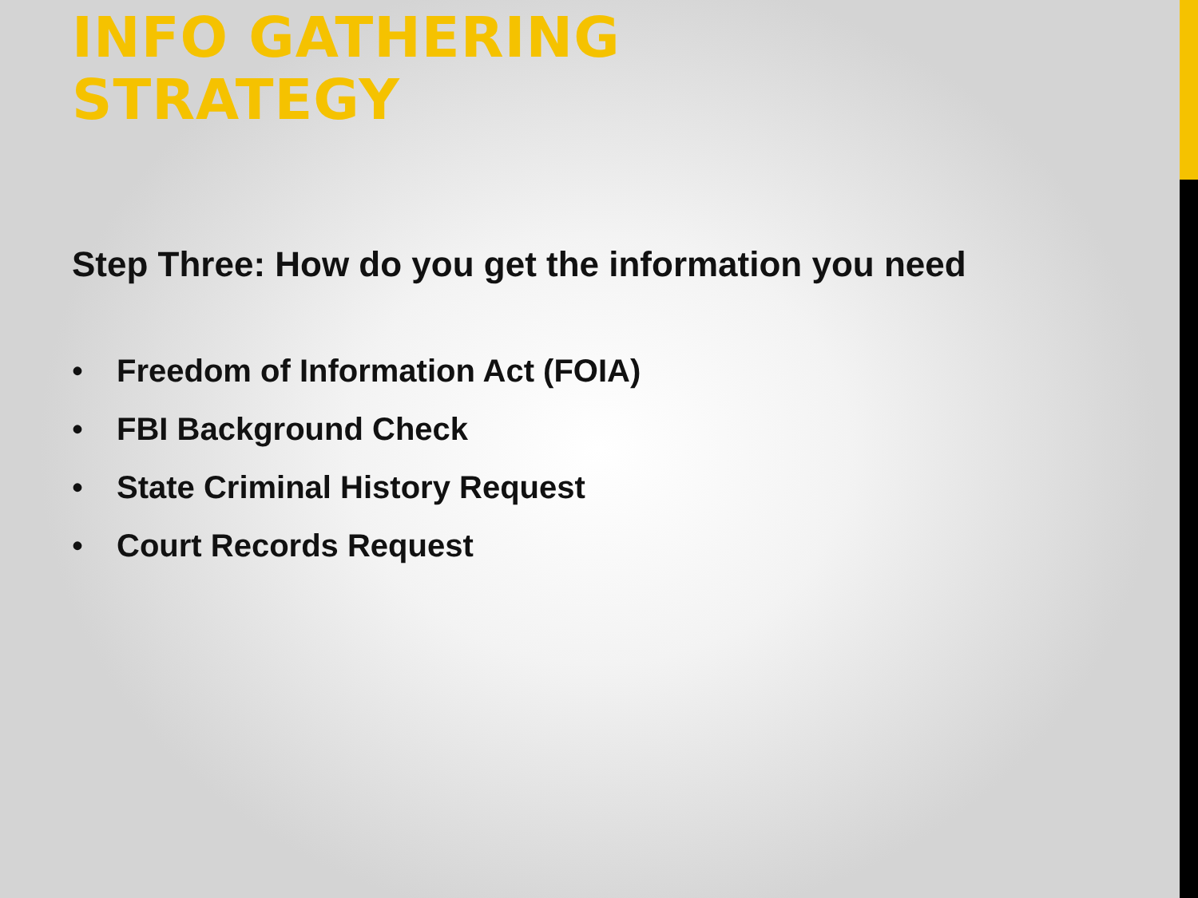INFO GATHERING
STRATEGY
Step Three: How do you get the information you need
• Freedom of Information Act (FOIA)
• FBI Background Check
• State Criminal History Request
• Court Records Request